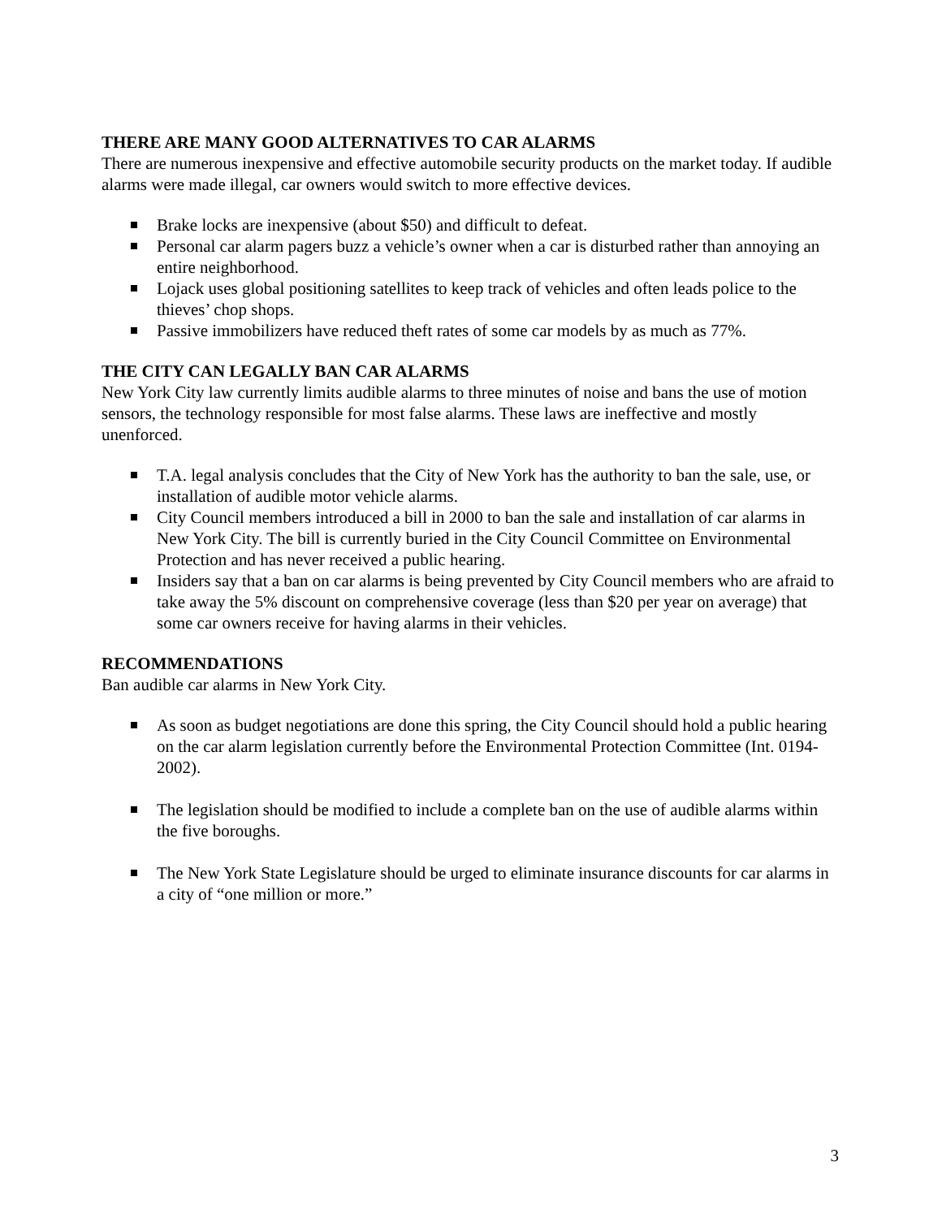THERE ARE MANY GOOD ALTERNATIVES TO CAR ALARMS
There are numerous inexpensive and effective automobile security products on the market today. If audible alarms were made illegal, car owners would switch to more effective devices.
Brake locks are inexpensive (about $50) and difficult to defeat.
Personal car alarm pagers buzz a vehicle’s owner when a car is disturbed rather than annoying an entire neighborhood.
Lojack uses global positioning satellites to keep track of vehicles and often leads police to the thieves’ chop shops.
Passive immobilizers have reduced theft rates of some car models by as much as 77%.
THE CITY CAN LEGALLY BAN CAR ALARMS
New York City law currently limits audible alarms to three minutes of noise and bans the use of motion sensors, the technology responsible for most false alarms. These laws are ineffective and mostly unenforced.
T.A. legal analysis concludes that the City of New York has the authority to ban the sale, use, or installation of audible motor vehicle alarms.
City Council members introduced a bill in 2000 to ban the sale and installation of car alarms in New York City. The bill is currently buried in the City Council Committee on Environmental Protection and has never received a public hearing.
Insiders say that a ban on car alarms is being prevented by City Council members who are afraid to take away the 5% discount on comprehensive coverage (less than $20 per year on average) that some car owners receive for having alarms in their vehicles.
RECOMMENDATIONS
Ban audible car alarms in New York City.
As soon as budget negotiations are done this spring, the City Council should hold a public hearing on the car alarm legislation currently before the Environmental Protection Committee (Int. 0194-2002).
The legislation should be modified to include a complete ban on the use of audible alarms within the five boroughs.
The New York State Legislature should be urged to eliminate insurance discounts for car alarms in a city of “one million or more.”
3